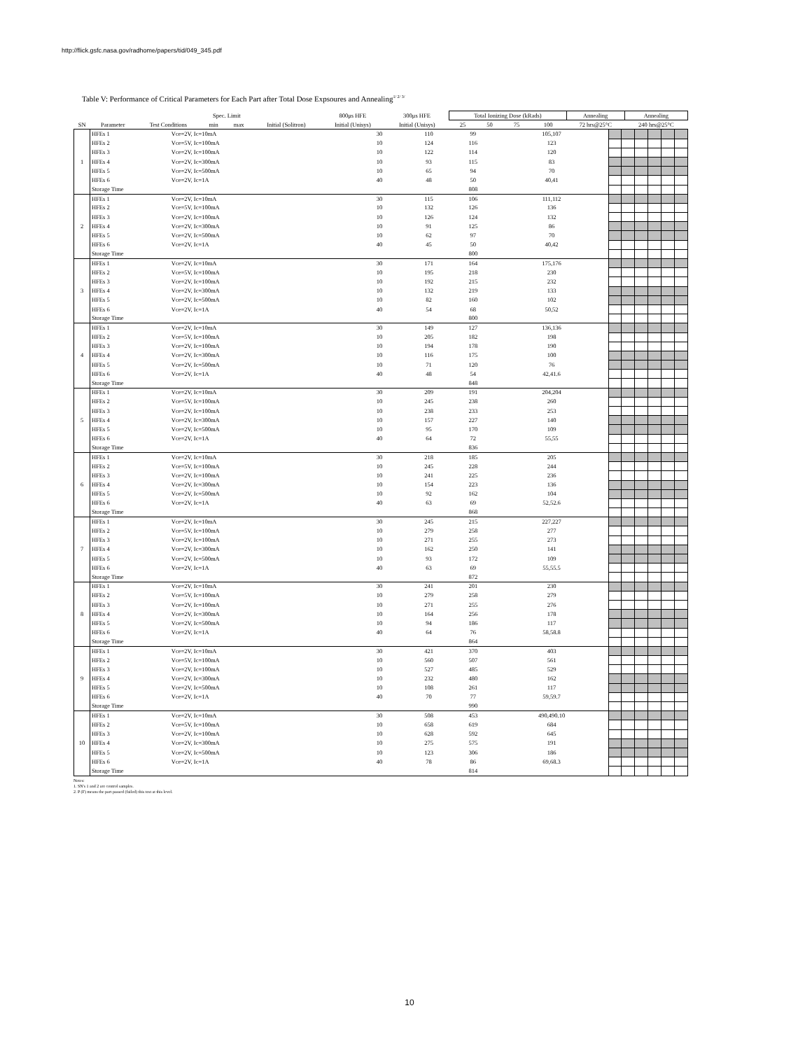http://flick.gsfc.nasa.gov/radhome/papers/tid/049_345.pdf
Table V: Performance of Critical Parameters for Each Part after Total Dose Expsoures and Annealing<sup>1/ 2/ 3/</sup>
| | | | Spec. Limit | | | 800μs HFE | 300μs HFE | Total Ionizing Dose (kRads) | | | | Annealing | Annealing |
| --- | --- | --- | --- | --- | --- | --- | --- | --- | --- | --- | --- | --- | --- |
| SN | Parameter | Test Conditions | min | max | Initial (Solitron) | Initial (Unisys) | Initial (Unisys) | 25 | 50 | 75 | 100 | 72 hrs@25°C | 240 hrs@25°C |
| 1 | HFEs 1 | Vce=2V, Ic=10mA | 30 | | 110 | 99 | 105,107 | | | | | | |
| | HFEs 2 | Vce=5V, Ic=100mA | 10 | | 124 | 116 | 123 | | | | | | |
| | HFEs 3 | Vce=2V, Ic=100mA | 10 | | 122 | 114 | 120 | | | | | | |
| | HFEs 4 | Vce=2V, Ic=300mA | 10 | | 93 | 115 | 83 | | | | | | |
| | HFEs 5 | Vce=2V, Ic=500mA | 10 | | 65 | 94 | 70 | | | | | | |
| | HFEs 6 | Vce=2V, Ic=1A | 40 | | 48 | 50 | 40,41 | | | | | | |
| | Storage Time | | | | | 808 | | | | | | | |
| 2 | HFEs 1 | Vce=2V, Ic=10mA | 30 | | 115 | 106 | 111,112 | | | | | | |
| | HFEs 2 | Vce=5V, Ic=100mA | 10 | | 132 | 126 | 136 | | | | | | |
| | HFEs 3 | Vce=2V, Ic=100mA | 10 | | 126 | 124 | 132 | | | | | | |
| | HFEs 4 | Vce=2V, Ic=300mA | 10 | | 91 | 125 | 86 | | | | | | |
| | HFEs 5 | Vce=2V, Ic=500mA | 10 | | 62 | 97 | 70 | | | | | | |
| | HFEs 6 | Vce=2V, Ic=1A | 40 | | 45 | 50 | 40,42 | | | | | | |
| | Storage Time | | | | | 800 | | | | | | | |
| 3 | HFEs 1 | Vce=2V, Ic=10mA | 30 | | 171 | 164 | 175,176 | | | | | | |
| | HFEs 2 | Vce=5V, Ic=100mA | 10 | | 195 | 218 | 230 | | | | | | |
| | HFEs 3 | Vce=2V, Ic=100mA | 10 | | 192 | 215 | 232 | | | | | | |
| | HFEs 4 | Vce=2V, Ic=300mA | 10 | | 132 | 219 | 133 | | | | | | |
| | HFEs 5 | Vce=2V, Ic=500mA | 10 | | 82 | 160 | 102 | | | | | | |
| | HFEs 6 | Vce=2V, Ic=1A | 40 | | 54 | 68 | 50,52 | | | | | | |
| | Storage Time | | | | | 800 | | | | | | | |
| 4 | HFEs 1 | Vce=2V, Ic=10mA | 30 | | 149 | 127 | 136,136 | | | | | | |
| | HFEs 2 | Vce=5V, Ic=100mA | 10 | | 205 | 182 | 198 | | | | | | |
| | HFEs 3 | Vce=2V, Ic=100mA | 10 | | 194 | 178 | 190 | | | | | | |
| | HFEs 4 | Vce=2V, Ic=300mA | 10 | | 116 | 175 | 100 | | | | | | |
| | HFEs 5 | Vce=2V, Ic=500mA | 10 | | 71 | 120 | 76 | | | | | | |
| | HFEs 6 | Vce=2V, Ic=1A | 40 | | 48 | 54 | 42,41.6 | | | | | | |
| | Storage Time | | | | | 848 | | | | | | | |
| 5 | HFEs 1 | Vce=2V, Ic=10mA | 30 | | 209 | 191 | 204,204 | | | | | | |
| | HFEs 2 | Vce=5V, Ic=100mA | 10 | | 245 | 238 | 260 | | | | | | |
| | HFEs 3 | Vce=2V, Ic=100mA | 10 | | 238 | 233 | 253 | | | | | | |
| | HFEs 4 | Vce=2V, Ic=300mA | 10 | | 157 | 227 | 140 | | | | | | |
| | HFEs 5 | Vce=2V, Ic=500mA | 10 | | 95 | 170 | 109 | | | | | | |
| | HFEs 6 | Vce=2V, Ic=1A | 40 | | 64 | 72 | 55,55 | | | | | | |
| | Storage Time | | | | | 836 | | | | | | | |
| 6 | HFEs 1 | Vce=2V, Ic=10mA | 30 | | 218 | 185 | 205 | | | | | | |
| | HFEs 2 | Vce=5V, Ic=100mA | 10 | | 245 | 228 | 244 | | | | | | |
| | HFEs 3 | Vce=2V, Ic=100mA | 10 | | 241 | 225 | 236 | | | | | | |
| | HFEs 4 | Vce=2V, Ic=300mA | 10 | | 154 | 223 | 136 | | | | | | |
| | HFEs 5 | Vce=2V, Ic=500mA | 10 | | 92 | 162 | 104 | | | | | | |
| | HFEs 6 | Vce=2V, Ic=1A | 40 | | 63 | 69 | 52,52.6 | | | | | | |
| | Storage Time | | | | | 868 | | | | | | | |
| 7 | HFEs 1 | Vce=2V, Ic=10mA | 30 | | 245 | 215 | 227,227 | | | | | | |
| | HFEs 2 | Vce=5V, Ic=100mA | 10 | | 279 | 258 | 277 | | | | | | |
| | HFEs 3 | Vce=2V, Ic=100mA | 10 | | 271 | 255 | 273 | | | | | | |
| | HFEs 4 | Vce=2V, Ic=300mA | 10 | | 162 | 250 | 141 | | | | | | |
| | HFEs 5 | Vce=2V, Ic=500mA | 10 | | 93 | 172 | 109 | | | | | | |
| | HFEs 6 | Vce=2V, Ic=1A | 40 | | 63 | 69 | 55,55.5 | | | | | | |
| | Storage Time | | | | | 872 | | | | | | | |
| 8 | HFEs 1 | Vce=2V, Ic=10mA | 30 | | 241 | 201 | 230 | | | | | | |
| | HFEs 2 | Vce=5V, Ic=100mA | 10 | | 279 | 258 | 279 | | | | | | |
| | HFEs 3 | Vce=2V, Ic=100mA | 10 | | 271 | 255 | 276 | | | | | | |
| | HFEs 4 | Vce=2V, Ic=300mA | 10 | | 164 | 256 | 178 | | | | | | |
| | HFEs 5 | Vce=2V, Ic=500mA | 10 | | 94 | 186 | 117 | | | | | | |
| | HFEs 6 | Vce=2V, Ic=1A | 40 | | 64 | 76 | 58,58.8 | | | | | | |
| | Storage Time | | | | | 864 | | | | | | | |
| 9 | HFEs 1 | Vce=2V, Ic=10mA | 30 | | 421 | 370 | 403 | | | | | | |
| | HFEs 2 | Vce=5V, Ic=100mA | 10 | | 560 | 507 | 561 | | | | | | |
| | HFEs 3 | Vce=2V, Ic=100mA | 10 | | 527 | 485 | 529 | | | | | | |
| | HFEs 4 | Vce=2V, Ic=300mA | 10 | | 232 | 480 | 162 | | | | | | |
| | HFEs 5 | Vce=2V, Ic=500mA | 10 | | 108 | 261 | 117 | | | | | | |
| | HFEs 6 | Vce=2V, Ic=1A | 40 | | 70 | 77 | 59,59.7 | | | | | | |
| | Storage Time | | | | | 990 | | | | | | | |
| 10 | HFEs 1 | Vce=2V, Ic=10mA | 30 | | 508 | 453 | 490,490.10 | | | | | | |
| | HFEs 2 | Vce=5V, Ic=100mA | 10 | | 658 | 619 | 684 | | | | | | |
| | HFEs 3 | Vce=2V, Ic=100mA | 10 | | 628 | 592 | 645 | | | | | | |
| | HFEs 4 | Vce=2V, Ic=300mA | 10 | | 275 | 575 | 191 | | | | | | |
| | HFEs 5 | Vce=2V, Ic=500mA | 10 | | 123 | 306 | 186 | | | | | | |
| | HFEs 6 | Vce=2V, Ic=1A | 40 | | 78 | 86 | 69,68.3 | | | | | | |
| | Storage Time | | | | | 814 | | | | | | | |
Notes:
1. SN's 1 and 2 are control samples.
2. P (F) means the part passed (failed) this test at this level.
10